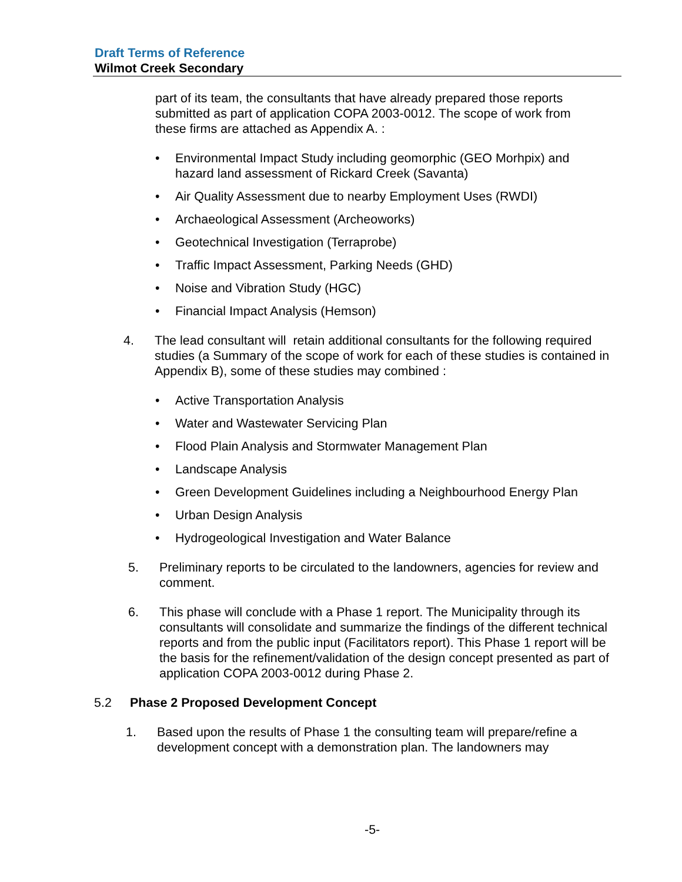Draft Terms of Reference
Wilmot Creek Secondary
part of its team, the consultants that have already prepared those reports submitted as part of application COPA 2003-0012. The scope of work from these firms are attached as Appendix A. :
• Environmental Impact Study including geomorphic (GEO Morhpix) and hazard land assessment of Rickard Creek (Savanta)
• Air Quality Assessment due to nearby Employment Uses (RWDI)
• Archaeological Assessment (Archeoworks)
• Geotechnical Investigation (Terraprobe)
• Traffic Impact Assessment, Parking Needs (GHD)
• Noise and Vibration Study (HGC)
• Financial Impact Analysis (Hemson)
4. The lead consultant will retain additional consultants for the following required studies (a Summary of the scope of work for each of these studies is contained in Appendix B), some of these studies may combined :
• Active Transportation Analysis
• Water and Wastewater Servicing Plan
• Flood Plain Analysis and Stormwater Management Plan
• Landscape Analysis
• Green Development Guidelines including a Neighbourhood Energy Plan
• Urban Design Analysis
• Hydrogeological Investigation and Water Balance
5. Preliminary reports to be circulated to the landowners, agencies for review and comment.
6. This phase will conclude with a Phase 1 report. The Municipality through its consultants will consolidate and summarize the findings of the different technical reports and from the public input (Facilitators report). This Phase 1 report will be the basis for the refinement/validation of the design concept presented as part of application COPA 2003-0012 during Phase 2.
5.2 Phase 2 Proposed Development Concept
1. Based upon the results of Phase 1 the consulting team will prepare/refine a development concept with a demonstration plan. The landowners may
-5-